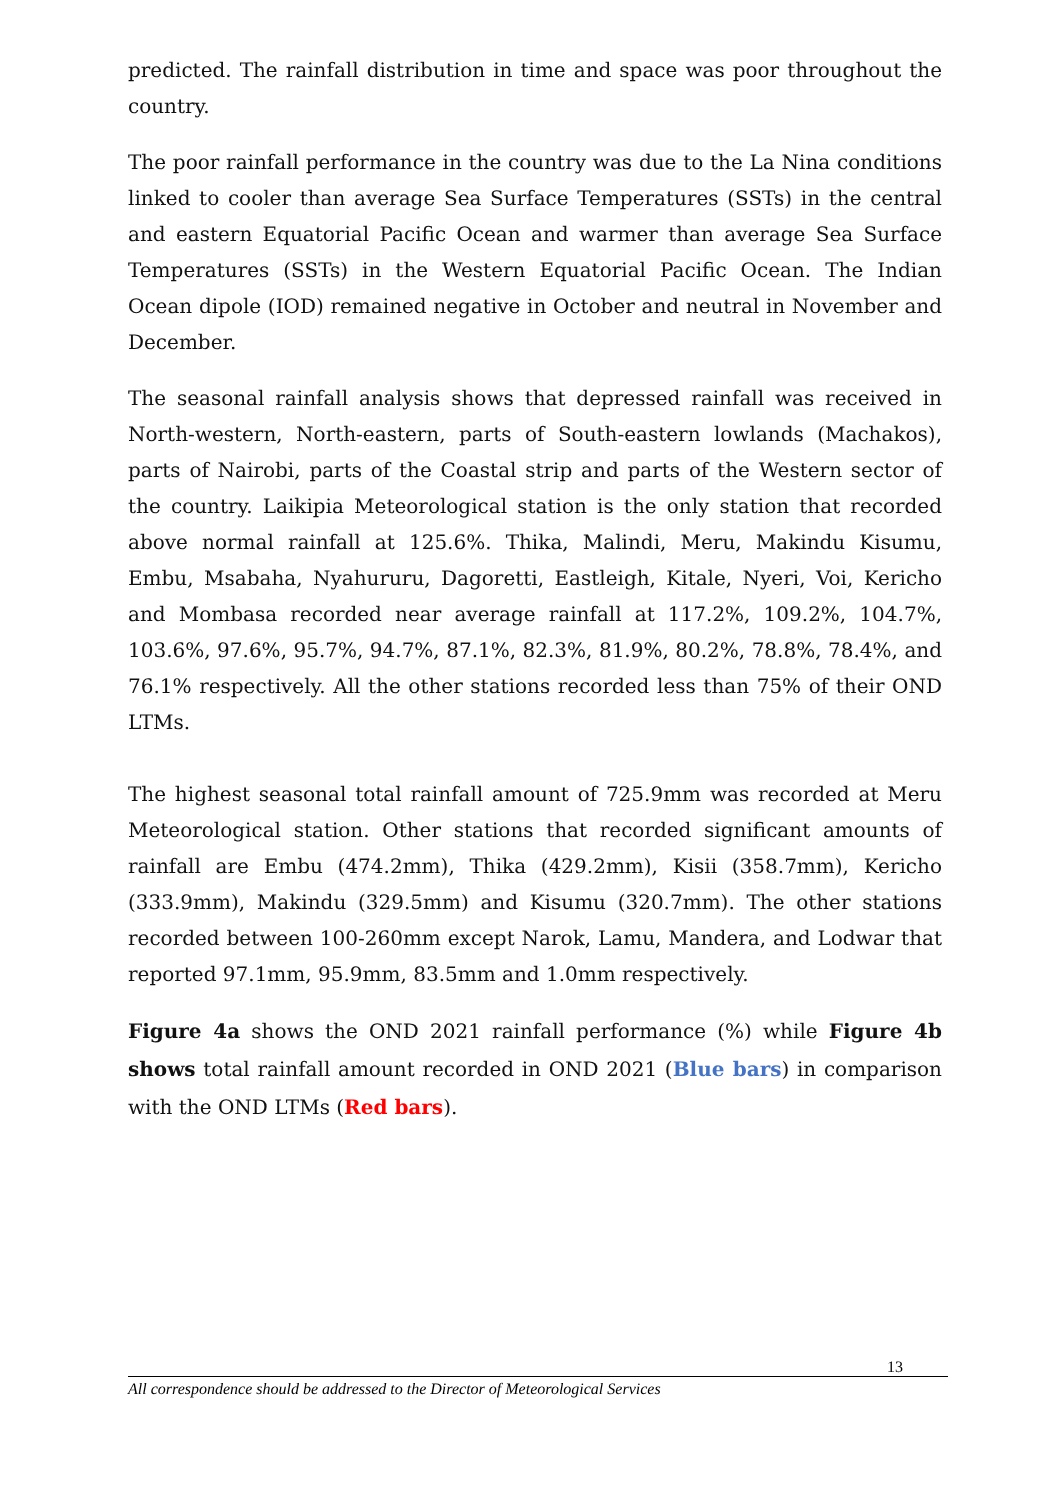predicted. The rainfall distribution in time and space was poor throughout the country.
The poor rainfall performance in the country was due to the La Nina conditions linked to cooler than average Sea Surface Temperatures (SSTs) in the central and eastern Equatorial Pacific Ocean and warmer than average Sea Surface Temperatures (SSTs) in the Western Equatorial Pacific Ocean. The Indian Ocean dipole (IOD) remained negative in October and neutral in November and December.
The seasonal rainfall analysis shows that depressed rainfall was received in North-western, North-eastern, parts of South-eastern lowlands (Machakos), parts of Nairobi, parts of the Coastal strip and parts of the Western sector of the country. Laikipia Meteorological station is the only station that recorded above normal rainfall at 125.6%. Thika, Malindi, Meru, Makindu Kisumu, Embu, Msabaha, Nyahururu, Dagoretti, Eastleigh, Kitale, Nyeri, Voi, Kericho and Mombasa recorded near average rainfall at 117.2%, 109.2%, 104.7%, 103.6%, 97.6%, 95.7%, 94.7%, 87.1%, 82.3%, 81.9%, 80.2%, 78.8%, 78.4%, and 76.1% respectively. All the other stations recorded less than 75% of their OND LTMs.
The highest seasonal total rainfall amount of 725.9mm was recorded at Meru Meteorological station. Other stations that recorded significant amounts of rainfall are Embu (474.2mm), Thika (429.2mm), Kisii (358.7mm), Kericho (333.9mm), Makindu (329.5mm) and Kisumu (320.7mm). The other stations recorded between 100-260mm except Narok, Lamu, Mandera, and Lodwar that reported 97.1mm, 95.9mm, 83.5mm and 1.0mm respectively.
Figure 4a shows the OND 2021 rainfall performance (%) while Figure 4b shows total rainfall amount recorded in OND 2021 (Blue bars) in comparison with the OND LTMs (Red bars).
13
All correspondence should be addressed to the Director of Meteorological Services